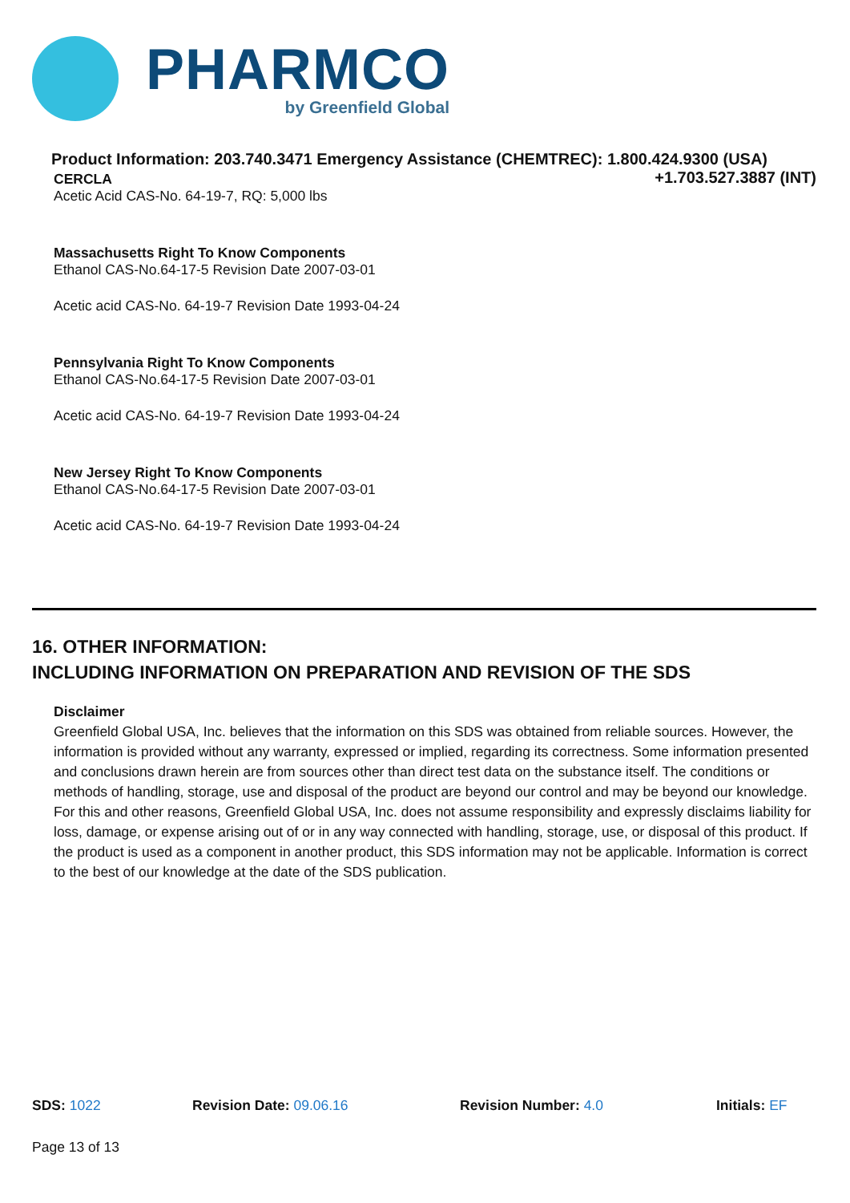PHARMCO
by Greenfield Global
Product Information: 203.740.3471 Emergency Assistance (CHEMTREC): 1.800.424.9300 (USA)
+1.703.527.3887 (INT)
CERCLA
Acetic Acid CAS-No. 64-19-7, RQ: 5,000 lbs
Massachusetts Right To Know Components
Ethanol CAS-No.64-17-5 Revision Date 2007-03-01
Acetic acid CAS-No. 64-19-7 Revision Date 1993-04-24
Pennsylvania Right To Know Components
Ethanol CAS-No.64-17-5 Revision Date 2007-03-01
Acetic acid CAS-No. 64-19-7 Revision Date 1993-04-24
New Jersey Right To Know Components
Ethanol CAS-No.64-17-5 Revision Date 2007-03-01
Acetic acid CAS-No. 64-19-7 Revision Date 1993-04-24
16. OTHER INFORMATION:
INCLUDING INFORMATION ON PREPARATION AND REVISION OF THE SDS
Disclaimer
Greenfield Global USA, Inc. believes that the information on this SDS was obtained from reliable sources. However, the information is provided without any warranty, expressed or implied, regarding its correctness. Some information presented and conclusions drawn herein are from sources other than direct test data on the substance itself. The conditions or methods of handling, storage, use and disposal of the product are beyond our control and may be beyond our knowledge. For this and other reasons, Greenfield Global USA, Inc. does not assume responsibility and expressly disclaims liability for loss, damage, or expense arising out of or in any way connected with handling, storage, use, or disposal of this product. If the product is used as a component in another product, this SDS information may not be applicable. Information is correct to the best of our knowledge at the date of the SDS publication.
SDS: 1022 Revision Date: 09.06.16 Revision Number: 4.0 Initials: EF
Page 13 of 13